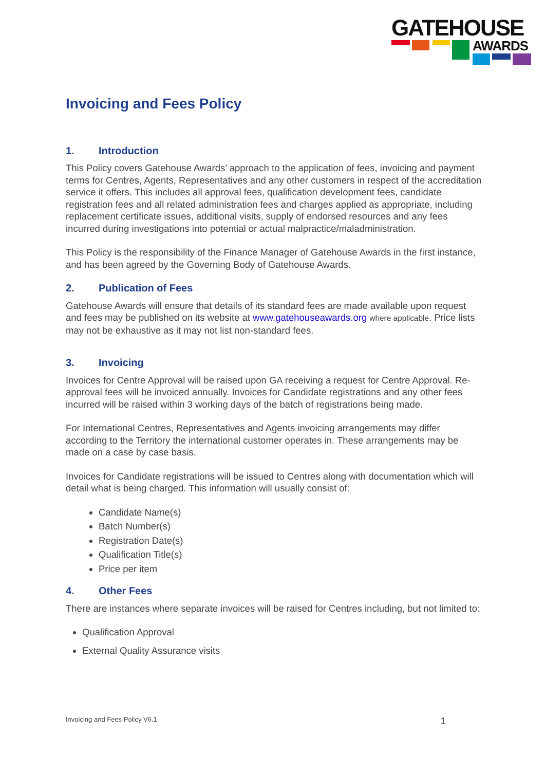GATEHOUSE
AWARDS
Invoicing and Fees Policy
1. Introduction
This Policy covers Gatehouse Awards’ approach to the application of fees, invoicing and payment terms for Centres, Agents, Representatives and any other customers in respect of the accreditation service it offers. This includes all approval fees, qualification development fees, candidate registration fees and all related administration fees and charges applied as appropriate, including replacement certificate issues, additional visits, supply of endorsed resources and any fees incurred during investigations into potential or actual malpractice/maladministration.
This Policy is the responsibility of the Finance Manager of Gatehouse Awards in the first instance, and has been agreed by the Governing Body of Gatehouse Awards.
2. Publication of Fees
Gatehouse Awards will ensure that details of its standard fees are made available upon request and fees may be published on its website at www.gatehouseawards.org where applicable. Price lists may not be exhaustive as it may not list non-standard fees.
3. Invoicing
Invoices for Centre Approval will be raised upon GA receiving a request for Centre Approval. Re-approval fees will be invoiced annually. Invoices for Candidate registrations and any other fees incurred will be raised within 3 working days of the batch of registrations being made.
For International Centres, Representatives and Agents invoicing arrangements may differ according to the Territory the international customer operates in. These arrangements may be made on a case by case basis.
Invoices for Candidate registrations will be issued to Centres along with documentation which will detail what is being charged. This information will usually consist of:
Candidate Name(s)
Batch Number(s)
Registration Date(s)
Qualification Title(s)
Price per item
4. Other Fees
There are instances where separate invoices will be raised for Centres including, but not limited to:
Qualification Approval
External Quality Assurance visits
Invoicing and Fees Policy V6.1 1